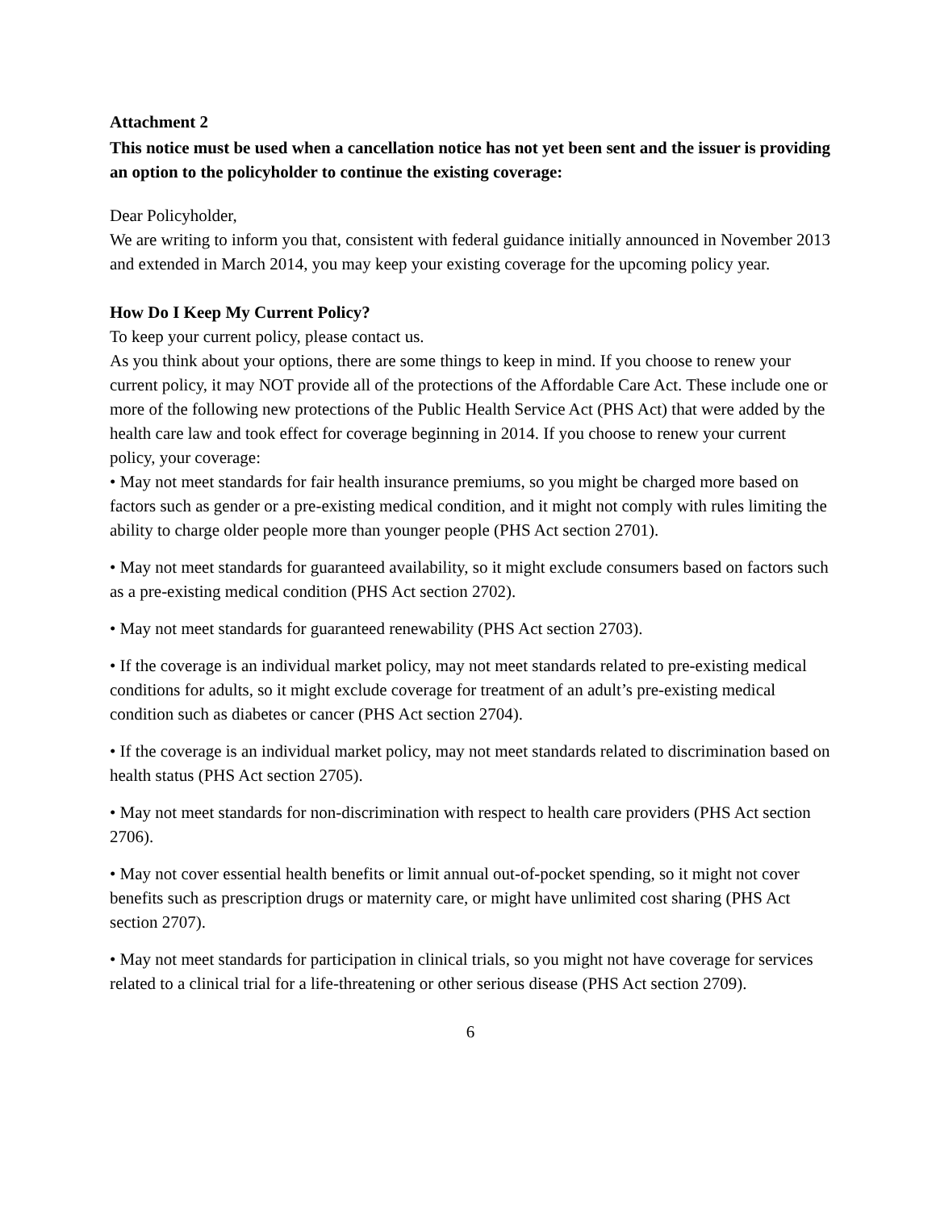Attachment 2
This notice must be used when a cancellation notice has not yet been sent and the issuer is providing an option to the policyholder to continue the existing coverage:
Dear Policyholder,
We are writing to inform you that, consistent with federal guidance initially announced in November 2013 and extended in March 2014, you may keep your existing coverage for the upcoming policy year.
How Do I Keep My Current Policy?
To keep your current policy, please contact us.
As you think about your options, there are some things to keep in mind. If you choose to renew your current policy, it may NOT provide all of the protections of the Affordable Care Act. These include one or more of the following new protections of the Public Health Service Act (PHS Act) that were added by the health care law and took effect for coverage beginning in 2014. If you choose to renew your current policy, your coverage:
• May not meet standards for fair health insurance premiums, so you might be charged more based on factors such as gender or a pre-existing medical condition, and it might not comply with rules limiting the ability to charge older people more than younger people (PHS Act section 2701).
• May not meet standards for guaranteed availability, so it might exclude consumers based on factors such as a pre-existing medical condition (PHS Act section 2702).
• May not meet standards for guaranteed renewability (PHS Act section 2703).
• If the coverage is an individual market policy, may not meet standards related to pre-existing medical conditions for adults, so it might exclude coverage for treatment of an adult’s pre-existing medical condition such as diabetes or cancer (PHS Act section 2704).
• If the coverage is an individual market policy, may not meet standards related to discrimination based on health status (PHS Act section 2705).
• May not meet standards for non-discrimination with respect to health care providers (PHS Act section 2706).
• May not cover essential health benefits or limit annual out-of-pocket spending, so it might not cover benefits such as prescription drugs or maternity care, or might have unlimited cost sharing (PHS Act section 2707).
• May not meet standards for participation in clinical trials, so you might not have coverage for services related to a clinical trial for a life-threatening or other serious disease (PHS Act section 2709).
6